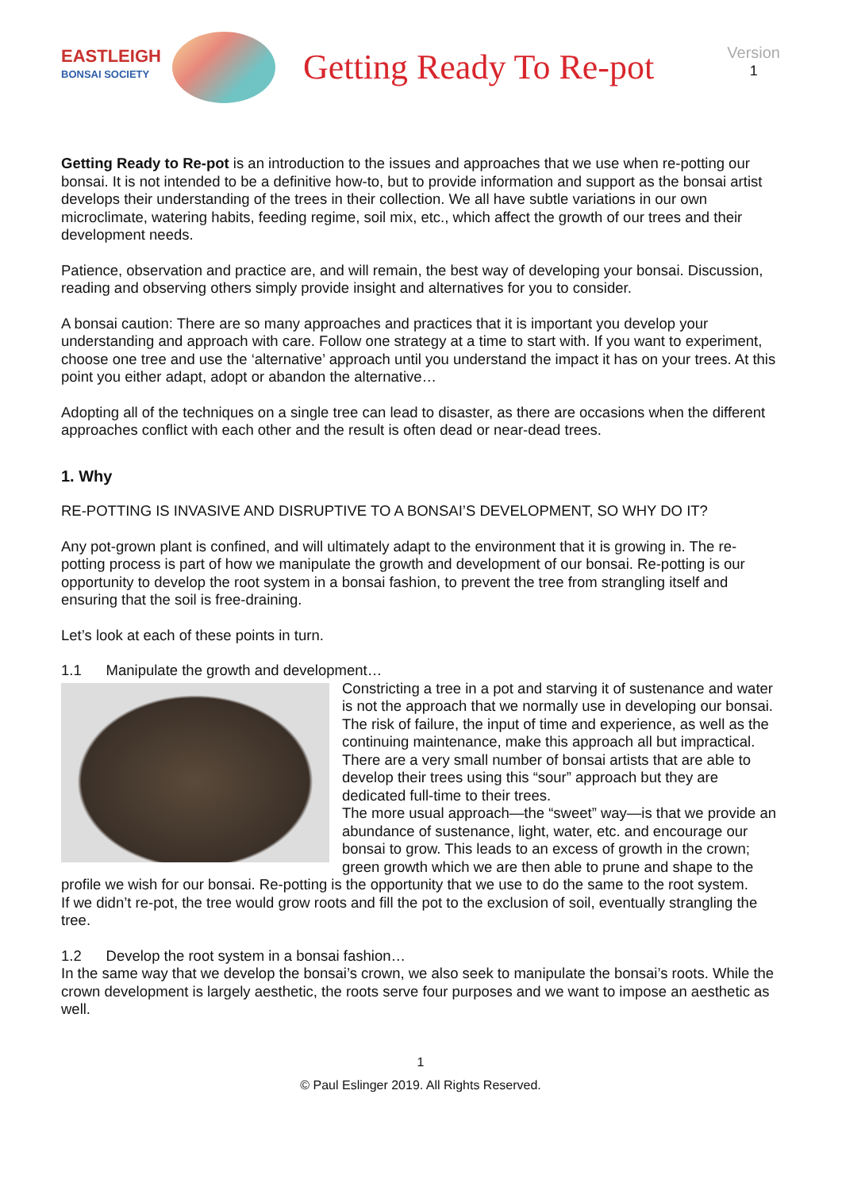EASTLEIGH
BONSAI SOCIETY
Getting Ready To Re-pot
Version
1
Getting Ready to Re-pot is an introduction to the issues and approaches that we use when re-potting our bonsai. It is not intended to be a definitive how-to, but to provide information and support as the bonsai artist develops their understanding of the trees in their collection. We all have subtle variations in our own microclimate, watering habits, feeding regime, soil mix, etc., which affect the growth of our trees and their development needs.
Patience, observation and practice are, and will remain, the best way of developing your bonsai. Discussion, reading and observing others simply provide insight and alternatives for you to consider.
A bonsai caution: There are so many approaches and practices that it is important you develop your understanding and approach with care. Follow one strategy at a time to start with. If you want to experiment, choose one tree and use the ‘alternative’ approach until you understand the impact it has on your trees. At this point you either adapt, adopt or abandon the alternative…
Adopting all of the techniques on a single tree can lead to disaster, as there are occasions when the different approaches conflict with each other and the result is often dead or near-dead trees.
1. Why
RE-POTTING IS INVASIVE AND DISRUPTIVE TO A BONSAI’S DEVELOPMENT, SO WHY DO IT?
Any pot-grown plant is confined, and will ultimately adapt to the environment that it is growing in. The re-potting process is part of how we manipulate the growth and development of our bonsai. Re-potting is our opportunity to develop the root system in a bonsai fashion, to prevent the tree from strangling itself and ensuring that the soil is free-draining.
Let’s look at each of these points in turn.
1.1 Manipulate the growth and development…
Constricting a tree in a pot and starving it of sustenance and water is not the approach that we normally use in developing our bonsai. The risk of failure, the input of time and experience, as well as the continuing maintenance, make this approach all but impractical. There are a very small number of bonsai artists that are able to develop their trees using this “sour” approach but they are dedicated full-time to their trees.
The more usual approach—the “sweet” way—is that we provide an abundance of sustenance, light, water, etc. and encourage our bonsai to grow. This leads to an excess of growth in the crown; green growth which we are then able to prune and shape to the profile we wish for our bonsai. Re-potting is the opportunity that we use to do the same to the root system.
If we didn’t re-pot, the tree would grow roots and fill the pot to the exclusion of soil, eventually strangling the tree.
1.2 Develop the root system in a bonsai fashion…
In the same way that we develop the bonsai’s crown, we also seek to manipulate the bonsai’s roots. While the crown development is largely aesthetic, the roots serve four purposes and we want to impose an aesthetic as well.
1
© Paul Eslinger 2019. All Rights Reserved.